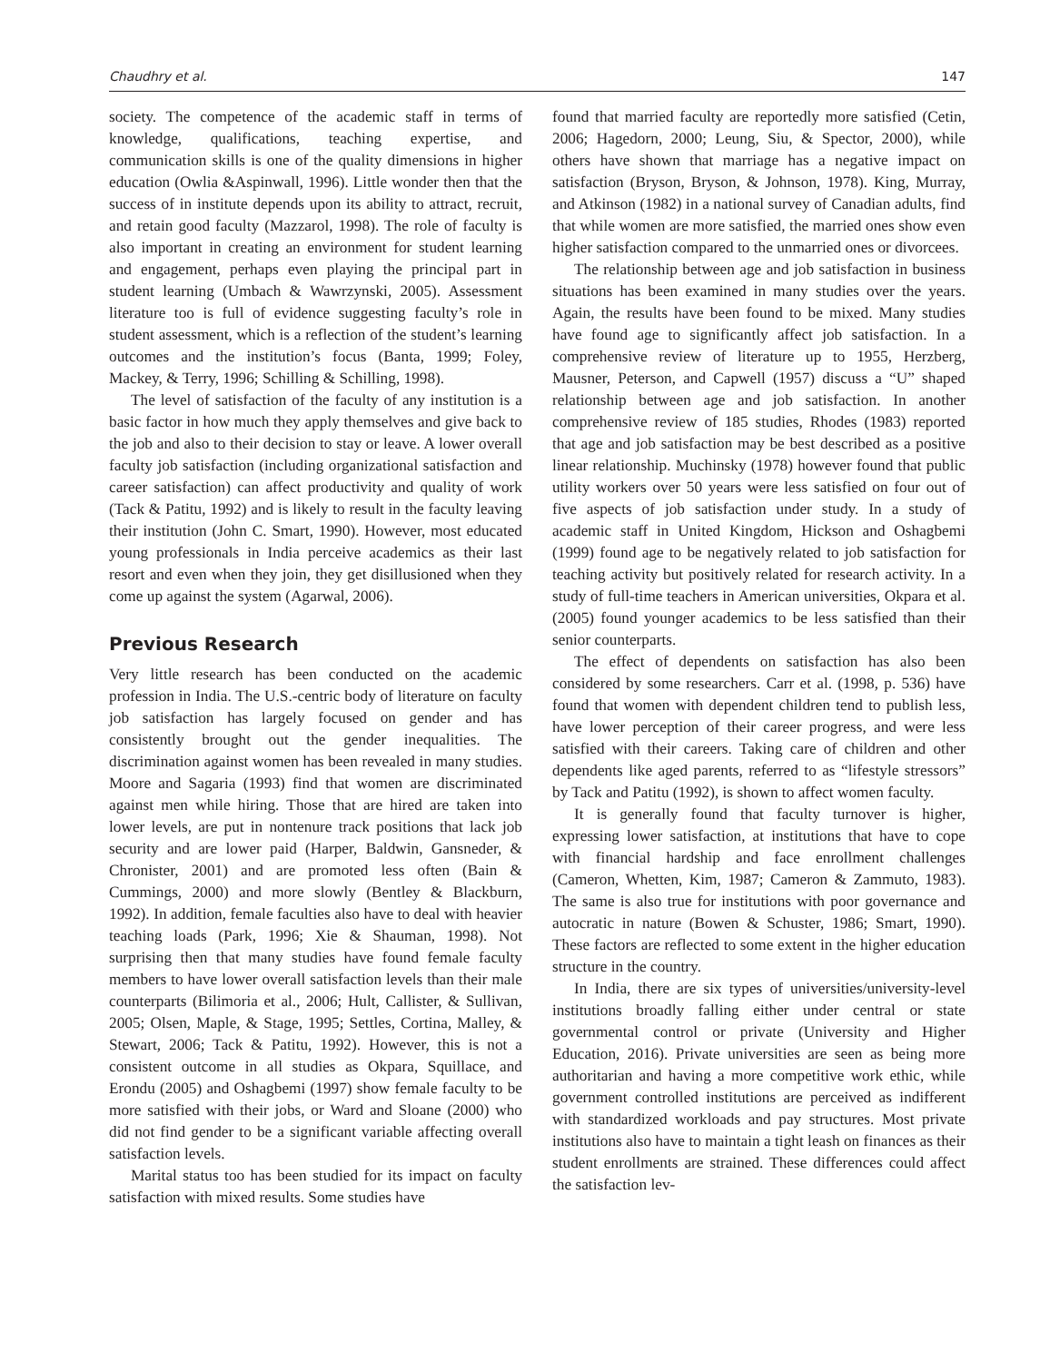Chaudhry et al. 147
society. The competence of the academic staff in terms of knowledge, qualifications, teaching expertise, and communication skills is one of the quality dimensions in higher education (Owlia &Aspinwall, 1996). Little wonder then that the success of in institute depends upon its ability to attract, recruit, and retain good faculty (Mazzarol, 1998). The role of faculty is also important in creating an environment for student learning and engagement, perhaps even playing the principal part in student learning (Umbach & Wawrzynski, 2005). Assessment literature too is full of evidence suggesting faculty’s role in student assessment, which is a reflection of the student’s learning outcomes and the institution’s focus (Banta, 1999; Foley, Mackey, & Terry, 1996; Schilling & Schilling, 1998).
The level of satisfaction of the faculty of any institution is a basic factor in how much they apply themselves and give back to the job and also to their decision to stay or leave. A lower overall faculty job satisfaction (including organizational satisfaction and career satisfaction) can affect productivity and quality of work (Tack & Patitu, 1992) and is likely to result in the faculty leaving their institution (John C. Smart, 1990). However, most educated young professionals in India perceive academics as their last resort and even when they join, they get disillusioned when they come up against the system (Agarwal, 2006).
Previous Research
Very little research has been conducted on the academic profession in India. The U.S.-centric body of literature on faculty job satisfaction has largely focused on gender and has consistently brought out the gender inequalities. The discrimination against women has been revealed in many studies. Moore and Sagaria (1993) find that women are discriminated against men while hiring. Those that are hired are taken into lower levels, are put in nontenure track positions that lack job security and are lower paid (Harper, Baldwin, Gansneder, & Chronister, 2001) and are promoted less often (Bain & Cummings, 2000) and more slowly (Bentley & Blackburn, 1992). In addition, female faculties also have to deal with heavier teaching loads (Park, 1996; Xie & Shauman, 1998). Not surprising then that many studies have found female faculty members to have lower overall satisfaction levels than their male counterparts (Bilimoria et al., 2006; Hult, Callister, & Sullivan, 2005; Olsen, Maple, & Stage, 1995; Settles, Cortina, Malley, & Stewart, 2006; Tack & Patitu, 1992). However, this is not a consistent outcome in all studies as Okpara, Squillace, and Erondu (2005) and Oshagbemi (1997) show female faculty to be more satisfied with their jobs, or Ward and Sloane (2000) who did not find gender to be a significant variable affecting overall satisfaction levels.
Marital status too has been studied for its impact on faculty satisfaction with mixed results. Some studies have
found that married faculty are reportedly more satisfied (Cetin, 2006; Hagedorn, 2000; Leung, Siu, & Spector, 2000), while others have shown that marriage has a negative impact on satisfaction (Bryson, Bryson, & Johnson, 1978). King, Murray, and Atkinson (1982) in a national survey of Canadian adults, find that while women are more satisfied, the married ones show even higher satisfaction compared to the unmarried ones or divorcees.
The relationship between age and job satisfaction in business situations has been examined in many studies over the years. Again, the results have been found to be mixed. Many studies have found age to significantly affect job satisfaction. In a comprehensive review of literature up to 1955, Herzberg, Mausner, Peterson, and Capwell (1957) discuss a “U” shaped relationship between age and job satisfaction. In another comprehensive review of 185 studies, Rhodes (1983) reported that age and job satisfaction may be best described as a positive linear relationship. Muchinsky (1978) however found that public utility workers over 50 years were less satisfied on four out of five aspects of job satisfaction under study. In a study of academic staff in United Kingdom, Hickson and Oshagbemi (1999) found age to be negatively related to job satisfaction for teaching activity but positively related for research activity. In a study of full-time teachers in American universities, Okpara et al. (2005) found younger academics to be less satisfied than their senior counterparts.
The effect of dependents on satisfaction has also been considered by some researchers. Carr et al. (1998, p. 536) have found that women with dependent children tend to publish less, have lower perception of their career progress, and were less satisfied with their careers. Taking care of children and other dependents like aged parents, referred to as “lifestyle stressors” by Tack and Patitu (1992), is shown to affect women faculty.
It is generally found that faculty turnover is higher, expressing lower satisfaction, at institutions that have to cope with financial hardship and face enrollment challenges (Cameron, Whetten, Kim, 1987; Cameron & Zammuto, 1983). The same is also true for institutions with poor governance and autocratic in nature (Bowen & Schuster, 1986; Smart, 1990). These factors are reflected to some extent in the higher education structure in the country.
In India, there are six types of universities/university-level institutions broadly falling either under central or state governmental control or private (University and Higher Education, 2016). Private universities are seen as being more authoritarian and having a more competitive work ethic, while government controlled institutions are perceived as indifferent with standardized workloads and pay structures. Most private institutions also have to maintain a tight leash on finances as their student enrollments are strained. These differences could affect the satisfaction lev-